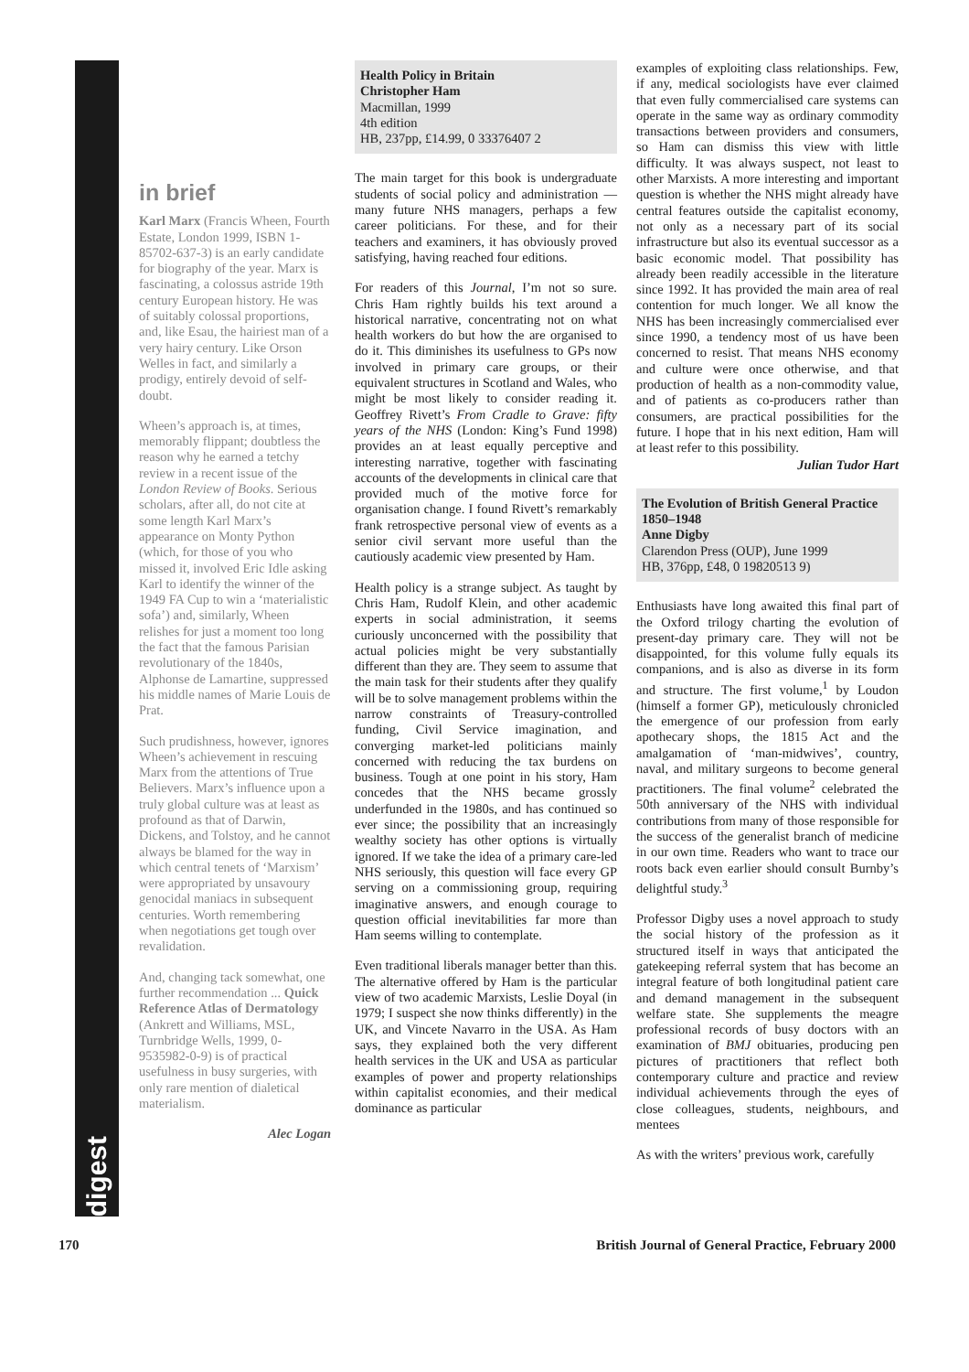digest
in brief
Karl Marx (Francis Wheen, Fourth Estate, London 1999, ISBN 1-85702-637-3) is an early candidate for biography of the year. Marx is fascinating, a colossus astride 19th century European history. He was of suitably colossal proportions, and, like Esau, the hairiest man of a very hairy century. Like Orson Welles in fact, and similarly a prodigy, entirely devoid of self-doubt.
Wheen’s approach is, at times, memorably flippant; doubtless the reason why he earned a tetchy review in a recent issue of the London Review of Books. Serious scholars, after all, do not cite at some length Karl Marx’s appearance on Monty Python (which, for those of you who missed it, involved Eric Idle asking Karl to identify the winner of the 1949 FA Cup to win a ‘materialistic sofa’) and, similarly, Wheen relishes for just a moment too long the fact that the famous Parisian revolutionary of the 1840s, Alphonse de Lamartine, suppressed his middle names of Marie Louis de Prat.
Such prudishness, however, ignores Wheen’s achievement in rescuing Marx from the attentions of True Believers. Marx’s influence upon a truly global culture was at least as profound as that of Darwin, Dickens, and Tolstoy, and he cannot always be blamed for the way in which central tenets of ‘Marxism’ were appropriated by unsavoury genocidal maniacs in subsequent centuries. Worth remembering when negotiations get tough over revalidation.
And, changing tack somewhat, one further recommendation ... Quick Reference Atlas of Dermatology (Ankrett and Williams, MSL, Turnbridge Wells, 1999, 0-9535982-0-9) is of practical usefulness in busy surgeries, with only rare mention of dialetical materialism.
Alec Logan
Health Policy in Britain
Christopher Ham
Macmillan, 1999
4th edition
HB, 237pp, £14.99, 0 33376407 2
The main target for this book is undergraduate students of social policy and administration — many future NHS managers, perhaps a few career politicians. For these, and for their teachers and examiners, it has obviously proved satisfying, having reached four editions.
For readers of this Journal, I’m not so sure. Chris Ham rightly builds his text around a historical narrative, concentrating not on what health workers do but how the are organised to do it. This diminishes its usefulness to GPs now involved in primary care groups, or their equivalent structures in Scotland and Wales, who might be most likely to consider reading it. Geoffrey Rivett’s From Cradle to Grave: fifty years of the NHS (London: King’s Fund 1998) provides an at least equally perceptive and interesting narrative, together with fascinating accounts of the developments in clinical care that provided much of the motive force for organisation change. I found Rivett’s remarkably frank retrospective personal view of events as a senior civil servant more useful than the cautiously academic view presented by Ham.
Health policy is a strange subject. As taught by Chris Ham, Rudolf Klein, and other academic experts in social administration, it seems curiously unconcerned with the possibility that actual policies might be very substantially different than they are. They seem to assume that the main task for their students after they qualify will be to solve management problems within the narrow constraints of Treasury-controlled funding, Civil Service imagination, and converging market-led politicians mainly concerned with reducing the tax burdens on business. Tough at one point in his story, Ham concedes that the NHS became grossly underfunded in the 1980s, and has continued so ever since; the possibility that an increasingly wealthy society has other options is virtually ignored. If we take the idea of a primary care-led NHS seriously, this question will face every GP serving on a commissioning group, requiring imaginative answers, and enough courage to question official inevitabilities far more than Ham seems willing to contemplate.
Even traditional liberals manager better than this. The alternative offered by Ham is the particular view of two academic Marxists, Leslie Doyal (in 1979; I suspect she now thinks differently) in the UK, and Vincete Navarro in the USA. As Ham says, they explained both the very different health services in the UK and USA as particular examples of power and property relationships within capitalist economies, and their medical dominance as particular
examples of exploiting class relationships. Few, if any, medical sociologists have ever claimed that even fully commercialised care systems can operate in the same way as ordinary commodity transactions between providers and consumers, so Ham can dismiss this view with little difficulty. It was always suspect, not least to other Marxists. A more interesting and important question is whether the NHS might already have central features outside the capitalist economy, not only as a necessary part of its social infrastructure but also its eventual successor as a basic economic model. That possibility has already been readily accessible in the literature since 1992. It has provided the main area of real contention for much longer. We all know the NHS has been increasingly commercialised ever since 1990, a tendency most of us have been concerned to resist. That means NHS economy and culture were once otherwise, and that production of health as a non-commodity value, and of patients as co-producers rather than consumers, are practical possibilities for the future. I hope that in his next edition, Ham will at least refer to this possibility.
Julian Tudor Hart
The Evolution of British General Practice 1850–1948
Anne Digby
Clarendon Press (OUP), June 1999
HB, 376pp, £48, 0 19820513 9)
Enthusiasts have long awaited this final part of the Oxford trilogy charting the evolution of present-day primary care. They will not be disappointed, for this volume fully equals its companions, and is also as diverse in its form and structure. The first volume,<sup>1</sup> by Loudon (himself a former GP), meticulously chronicled the emergence of our profession from early apothecary shops, the 1815 Act and the amalgamation of ‘man-midwives’, country, naval, and military surgeons to become general practitioners. The final volume<sup>2</sup> celebrated the 50th anniversary of the NHS with individual contributions from many of those responsible for the success of the generalist branch of medicine in our own time. Readers who want to trace our roots back even earlier should consult Burnby’s delightful study.<sup>3</sup>
Professor Digby uses a novel approach to study the social history of the profession as it structured itself in ways that anticipated the gatekeeping referral system that has become an integral feature of both longitudinal patient care and demand management in the subsequent welfare state. She supplements the meagre professional records of busy doctors with an examination of BMJ obituaries, producing pen pictures of practitioners that reflect both contemporary culture and practice and review individual achievements through the eyes of close colleagues, students, neighbours, and mentees
As with the writers’ previous work, carefully
170 British Journal of General Practice, February 2000